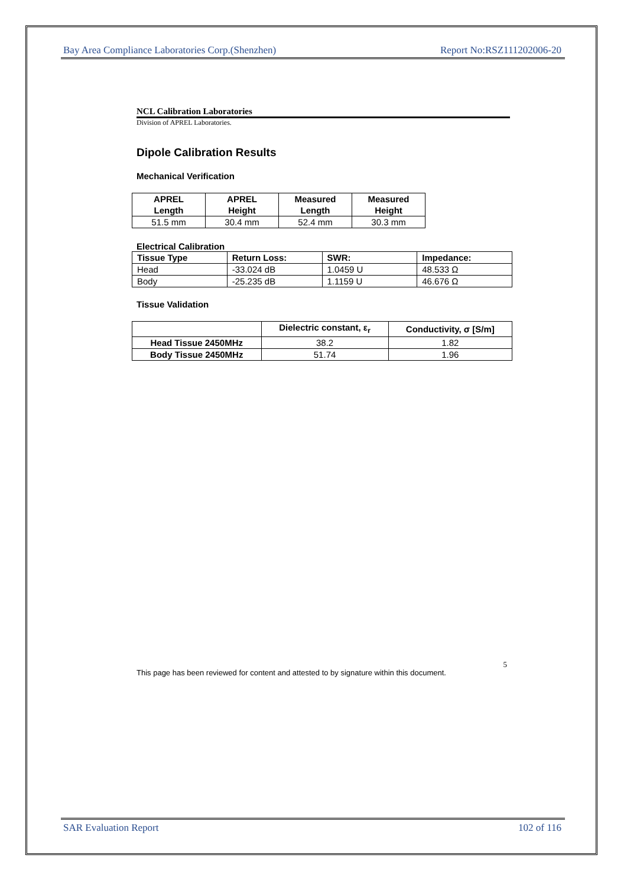Bay Area Compliance Laboratories Corp.(Shenzhen) Report No:RSZ111202006-20
NCL Calibration Laboratories
Division of APREL Laboratories.
Dipole Calibration Results
Mechanical Verification
| APREL Length | APREL Height | Measured Length | Measured Height |
| --- | --- | --- | --- |
| 51.5 mm | 30.4 mm | 52.4 mm | 30.3 mm |
Electrical Calibration
| Tissue Type | Return Loss: | SWR: | Impedance: |
| --- | --- | --- | --- |
| Head | -33.024 dB | 1.0459 U | 48.533 Ω |
| Body | -25.235 dB | 1.1159 U | 46.676 Ω |
Tissue Validation
| | Dielectric constant, ε<sub>r</sub> | Conductivity, σ [S/m] |
| --- | --- | --- |
| Head Tissue 2450MHz | 38.2 | 1.82 |
| Body Tissue 2450MHz | 51.74 | 1.96 |
This page has been reviewed for content and attested to by signature within this document. 5
SAR Evaluation Report 102 of 116